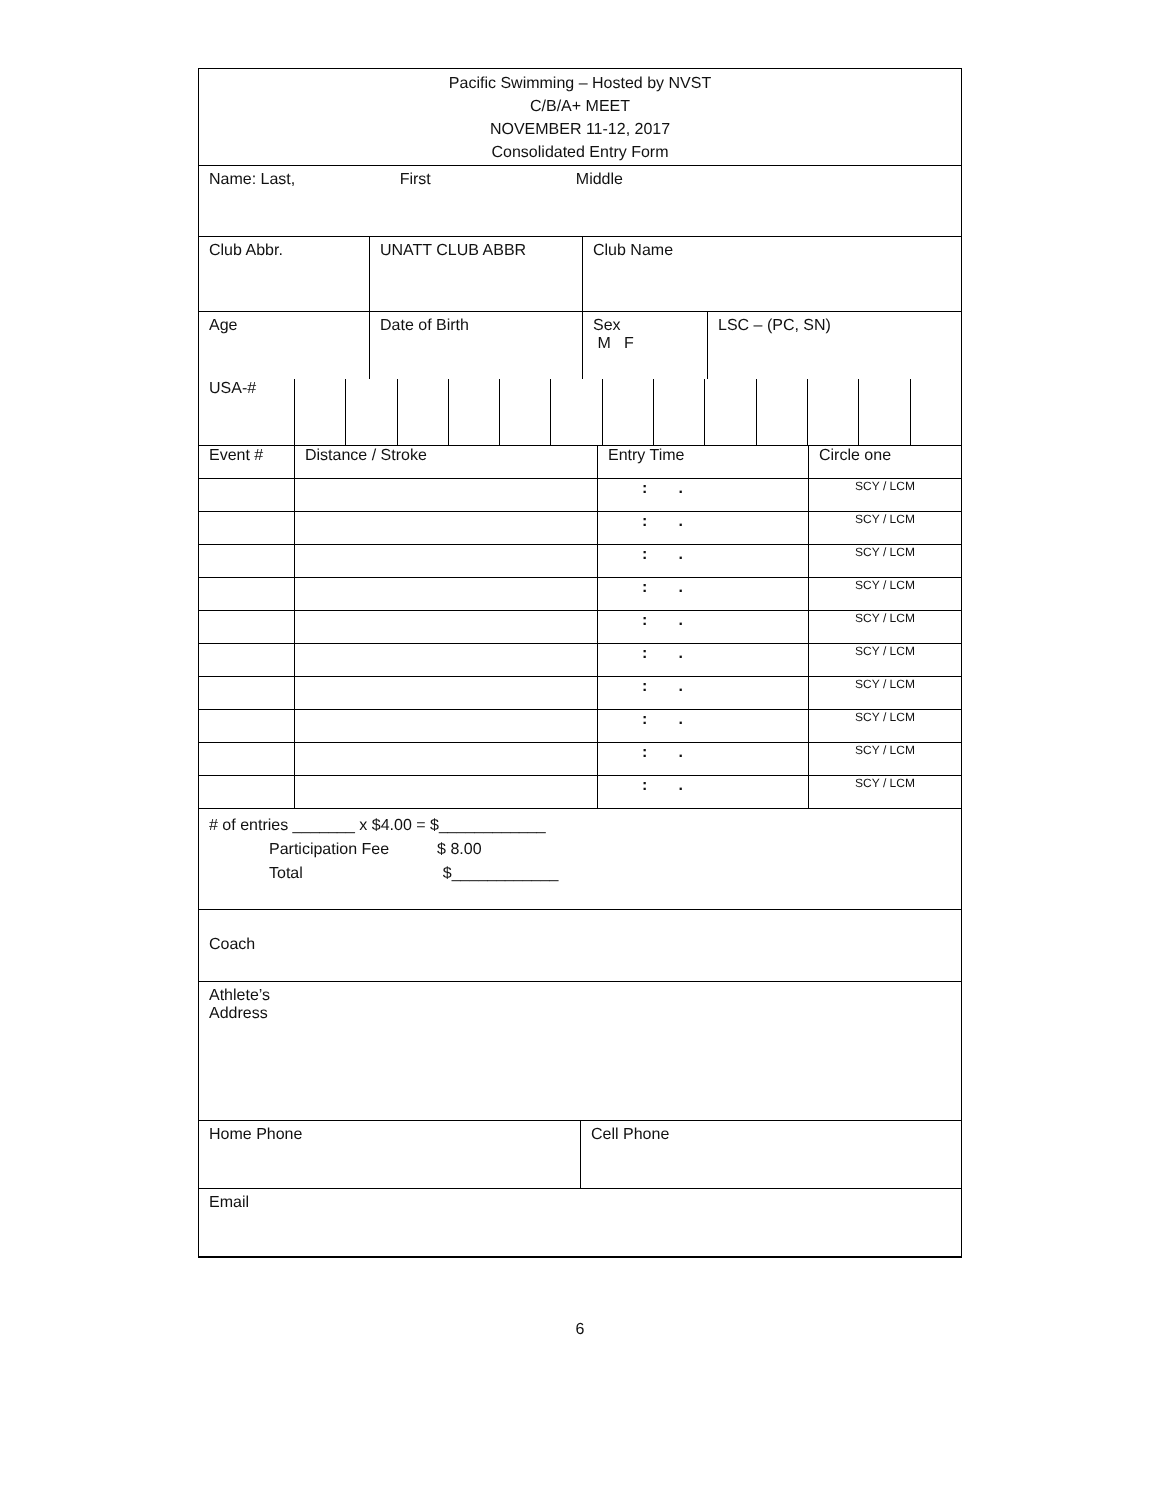Pacific Swimming – Hosted by NVST
C/B/A+ MEET
NOVEMBER 11-12, 2017
Consolidated Entry Form
Name: Last, First Middle
Club Abbr. UNATT CLUB ABBR Club Name
Age Date of Birth Sex
M F
LSC – (PC, SN)
| USA-# | | | | | | | | | | | | | |
| Event # | Distance / Stroke | Entry Time | Circle one |
| | | : . | SCY / LCM |
| | | : . | SCY / LCM |
| | | : . | SCY / LCM |
| | | : . | SCY / LCM |
| | | : . | SCY / LCM |
| | | : . | SCY / LCM |
| | | : . | SCY / LCM |
| | | : . | SCY / LCM |
| | | : . | SCY / LCM |
| | | : . | SCY / LCM |
# of entries _______ x $4.00 = $____________
Participation Fee $ 8.00
Total $____________
Coach
Athlete’s
Address
Home Phone Cell Phone
Email
6